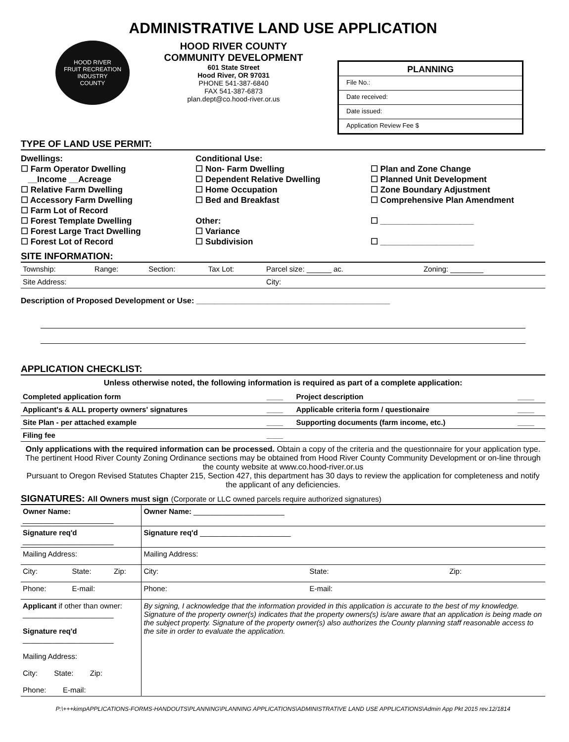ADMINISTRATIVE LAND USE APPLICATION
HOOD RIVER
FRUIT RECREATION INDUSTRY
COUNTY
HOOD RIVER COUNTY
COMMUNITY DEVELOPMENT
601 State Street
Hood River, OR 97031
PHONE 541-387-6840
FAX 541-387-6873
plan.dept@co.hood-river.or.us
PLANNING
File No.:
Date received:
Date issued:
Application Review Fee $
TYPE OF LAND USE PERMIT:
Dwellings:
☐ Farm Operator Dwelling
__Income __Acreage
☐ Relative Farm Dwelling
☐ Accessory Farm Dwelling
☐ Farm Lot of Record
☐ Forest Template Dwelling
☐ Forest Large Tract Dwelling
☐ Forest Lot of Record
Conditional Use:
☐ Non- Farm Dwelling
☐ Dependent Relative Dwelling
☐ Home Occupation
☐ Bed and Breakfast
Other:
☐ Variance
☐ Subdivision
☐ Plan and Zone Change
☐ Planned Unit Development
☐ Zone Boundary Adjustment
☐ Comprehensive Plan Amendment
☐ ____________________
☐ ____________________
SITE INFORMATION:
| Township: | Range: | Section: | Tax Lot: | Parcel size: ______ ac. | Zoning: ________ |
| Site Address: | | | | City: | |
Description of Proposed Development or Use: ____________________________________________
APPLICATION CHECKLIST:
Unless otherwise noted, the following information is required as part of a complete application:
| Completed application form | ____ | Project description | ____ |
| Applicant's & ALL property owners' signatures | ____ | Applicable criteria form / questionaire | ____ |
| Site Plan - per attached example | ____ | Supporting documents (farm income, etc.) | ____ |
| Filing fee | ____ | | |
Only applications with the required information can be processed. Obtain a copy of the criteria and the questionnaire for your application type. The pertinent Hood River County Zoning Ordinance sections may be obtained from Hood River County Community Development or on-line through the county website at www.co.hood-river.or.us
Pursuant to Oregon Revised Statutes Chapter 215, Section 427, this department has 30 days to review the application for completeness and notify the applicant of any deficiencies.
SIGNATURES: All Owners must sign (Corporate or LLC owned parcels require authorized signatures)
| Owner Name: ______________________ | | | Owner Name: ______________________ | | |
| Signature req'd ______________________ | | | Signature req'd ______________________ | | |
| Mailing Address: | | | Mailing Address: | | |
| City: | State: | Zip: | City: | State: | Zip: |
| Phone: | E-mail: | | Phone: | E-mail: | |
| Applicant if other than owner: ______________________ Signature req'd ______________________ Mailing Address: City: State: Zip: Phone: E-mail: | | | By signing, I acknowledge that the information provided in this application is accurate to the best of my knowledge. Signature of the property owner(s) indicates that the property owners(s) is/are aware that an application is being made on the subject property. Signature of the property owner(s) also authorizes the County planning staff reasonable access to the site in order to evaluate the application. | | |
P:\+++kimpAPPLICATIONS-FORMS-HANDOUTS\PLANNING\PLANNING APPLICATIONS\ADMINISTRATIVE LAND USE APPLICATIONS\Admin App Pkt 2015 rev.12/1814